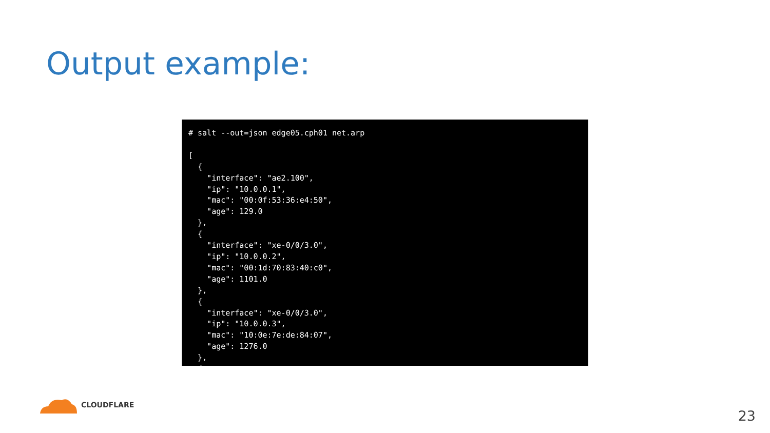Output example:
# salt --out=json edge05.cph01 net.arp

[
  {
    "interface": "ae2.100",
    "ip": "10.0.0.1",
    "mac": "00:0f:53:36:e4:50",
    "age": 129.0
  },
  {
    "interface": "xe-0/0/3.0",
    "ip": "10.0.0.2",
    "mac": "00:1d:70:83:40:c0",
    "age": 1101.0
  },
  {
    "interface": "xe-0/0/3.0",
    "ip": "10.0.0.3",
    "mac": "10:0e:7e:de:84:07",
    "age": 1276.0
  },
  {
CLOUDFLARE
23